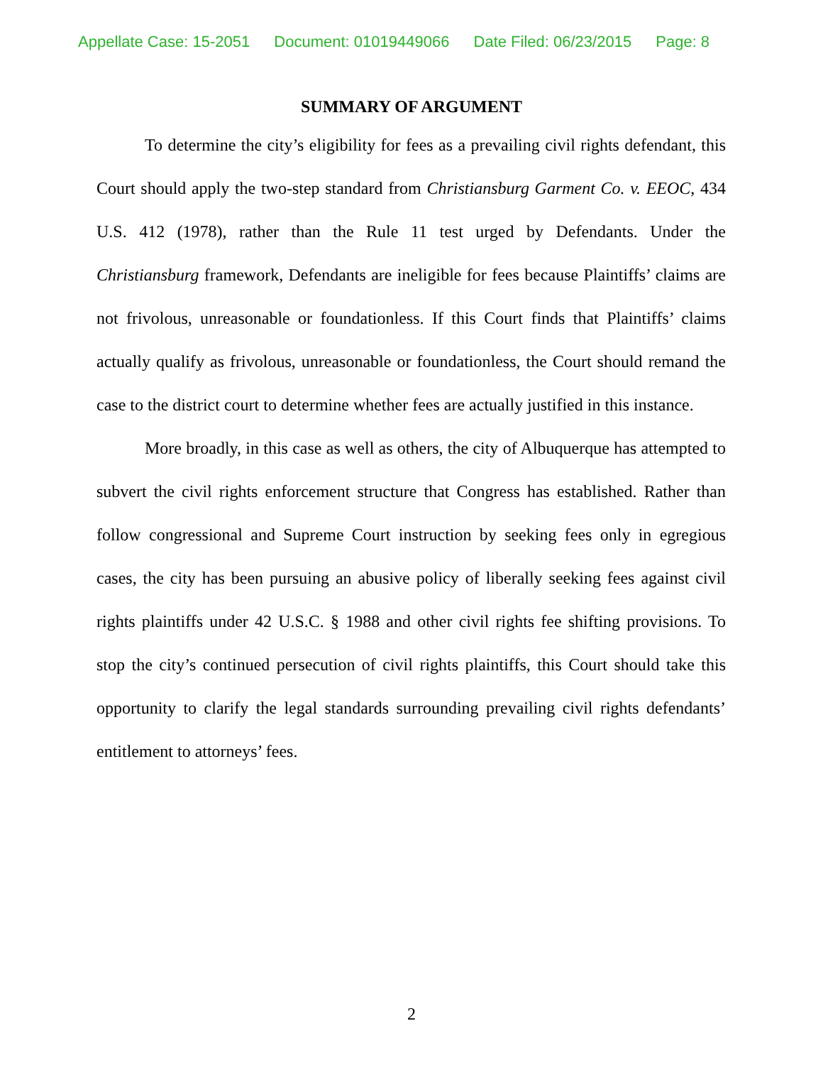Appellate Case: 15-2051 Document: 01019449066 Date Filed: 06/23/2015 Page: 8
SUMMARY OF ARGUMENT
To determine the city’s eligibility for fees as a prevailing civil rights defendant, this Court should apply the two-step standard from Christiansburg Garment Co. v. EEOC, 434 U.S. 412 (1978), rather than the Rule 11 test urged by Defendants. Under the Christiansburg framework, Defendants are ineligible for fees because Plaintiffs’ claims are not frivolous, unreasonable or foundationless. If this Court finds that Plaintiffs’ claims actually qualify as frivolous, unreasonable or foundationless, the Court should remand the case to the district court to determine whether fees are actually justified in this instance.
More broadly, in this case as well as others, the city of Albuquerque has attempted to subvert the civil rights enforcement structure that Congress has established. Rather than follow congressional and Supreme Court instruction by seeking fees only in egregious cases, the city has been pursuing an abusive policy of liberally seeking fees against civil rights plaintiffs under 42 U.S.C. § 1988 and other civil rights fee shifting provisions. To stop the city’s continued persecution of civil rights plaintiffs, this Court should take this opportunity to clarify the legal standards surrounding prevailing civil rights defendants’ entitlement to attorneys’ fees.
2